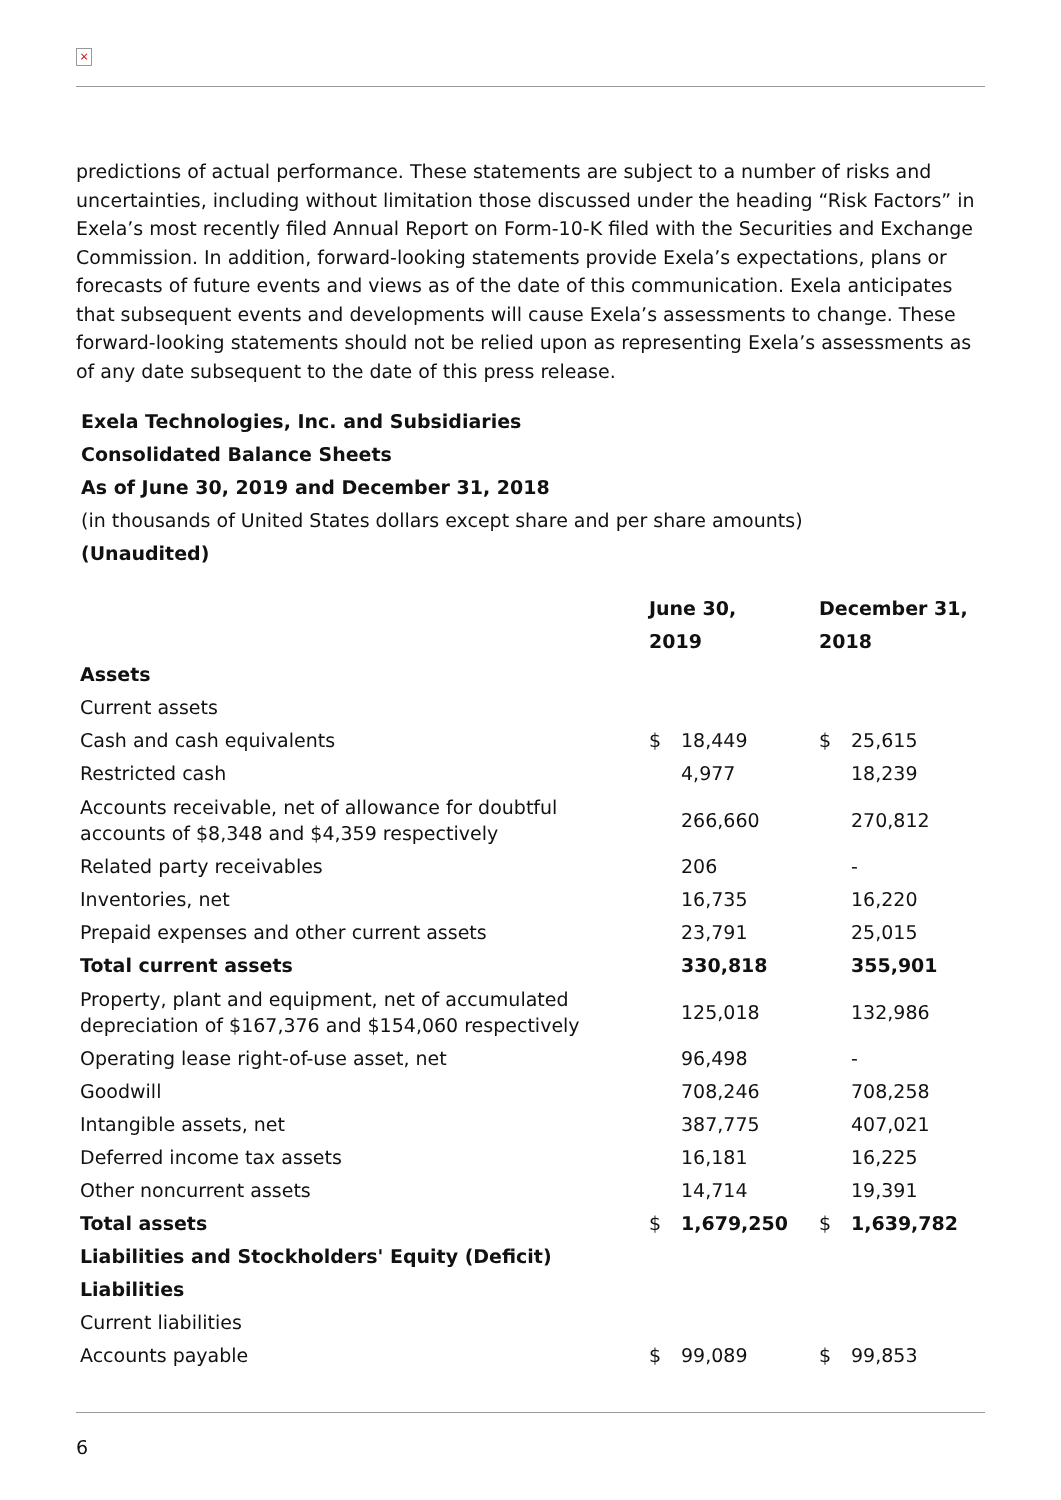×
predictions of actual performance. These statements are subject to a number of risks and uncertainties, including without limitation those discussed under the heading “Risk Factors” in Exela’s most recently filed Annual Report on Form-10-K filed with the Securities and Exchange Commission. In addition, forward-looking statements provide Exela’s expectations, plans or forecasts of future events and views as of the date of this communication. Exela anticipates that subsequent events and developments will cause Exela’s assessments to change. These forward-looking statements should not be relied upon as representing Exela’s assessments as of any date subsequent to the date of this press release.
Exela Technologies, Inc. and Subsidiaries
Consolidated Balance Sheets
As of June 30, 2019 and December 31, 2018
(in thousands of United States dollars except share and per share amounts)
(Unaudited)
| | June 30, 2019 | | December 31, 2018 | |
| --- | --- | --- | --- | --- |
| Assets | | | | |
| Current assets | | | | |
| Cash and cash equivalents | $ | 18,449 | $ | 25,615 |
| Restricted cash | | 4,977 | | 18,239 |
| Accounts receivable, net of allowance for doubtful accounts of $8,348 and $4,359 respectively | | 266,660 | | 270,812 |
| Related party receivables | | 206 | | - |
| Inventories, net | | 16,735 | | 16,220 |
| Prepaid expenses and other current assets | | 23,791 | | 25,015 |
| Total current assets | | 330,818 | | 355,901 |
| Property, plant and equipment, net of accumulated depreciation of $167,376 and $154,060 respectively | | 125,018 | | 132,986 |
| Operating lease right-of-use asset, net | | 96,498 | | - |
| Goodwill | | 708,246 | | 708,258 |
| Intangible assets, net | | 387,775 | | 407,021 |
| Deferred income tax assets | | 16,181 | | 16,225 |
| Other noncurrent assets | | 14,714 | | 19,391 |
| Total assets | $ | 1,679,250 | $ | 1,639,782 |
| Liabilities and Stockholders' Equity (Deficit) | | | | |
| Liabilities | | | | |
| Current liabilities | | | | |
| Accounts payable | $ | 99,089 | $ | 99,853 |
6